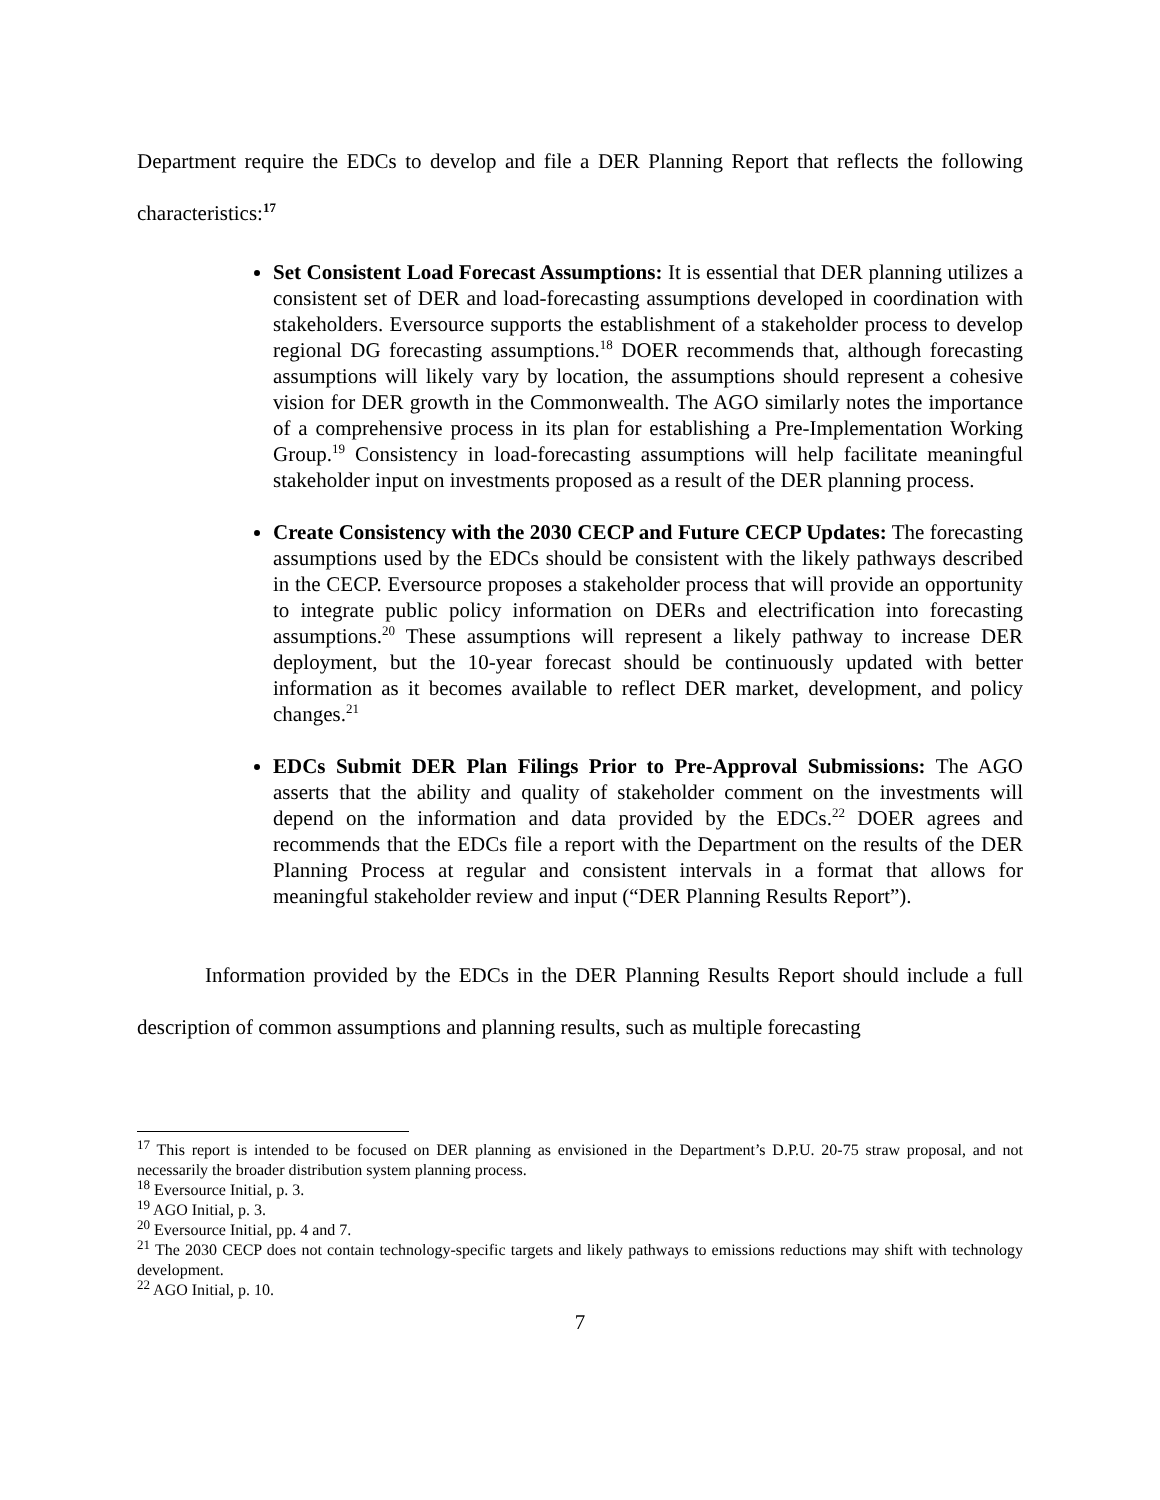Department require the EDCs to develop and file a DER Planning Report that reflects the following characteristics:<sup>17</sup>
Set Consistent Load Forecast Assumptions: It is essential that DER planning utilizes a consistent set of DER and load-forecasting assumptions developed in coordination with stakeholders. Eversource supports the establishment of a stakeholder process to develop regional DG forecasting assumptions.<sup>18</sup> DOER recommends that, although forecasting assumptions will likely vary by location, the assumptions should represent a cohesive vision for DER growth in the Commonwealth. The AGO similarly notes the importance of a comprehensive process in its plan for establishing a Pre-Implementation Working Group.<sup>19</sup> Consistency in load-forecasting assumptions will help facilitate meaningful stakeholder input on investments proposed as a result of the DER planning process.
Create Consistency with the 2030 CECP and Future CECP Updates: The forecasting assumptions used by the EDCs should be consistent with the likely pathways described in the CECP. Eversource proposes a stakeholder process that will provide an opportunity to integrate public policy information on DERs and electrification into forecasting assumptions.<sup>20</sup> These assumptions will represent a likely pathway to increase DER deployment, but the 10-year forecast should be continuously updated with better information as it becomes available to reflect DER market, development, and policy changes.<sup>21</sup>
EDCs Submit DER Plan Filings Prior to Pre-Approval Submissions: The AGO asserts that the ability and quality of stakeholder comment on the investments will depend on the information and data provided by the EDCs.<sup>22</sup> DOER agrees and recommends that the EDCs file a report with the Department on the results of the DER Planning Process at regular and consistent intervals in a format that allows for meaningful stakeholder review and input (“DER Planning Results Report”).
Information provided by the EDCs in the DER Planning Results Report should include a full description of common assumptions and planning results, such as multiple forecasting
<sup>17</sup> This report is intended to be focused on DER planning as envisioned in the Department’s D.P.U. 20-75 straw proposal, and not necessarily the broader distribution system planning process.
<sup>18</sup> Eversource Initial, p. 3.
<sup>19</sup> AGO Initial, p. 3.
<sup>20</sup> Eversource Initial, pp. 4 and 7.
<sup>21</sup> The 2030 CECP does not contain technology-specific targets and likely pathways to emissions reductions may shift with technology development.
<sup>22</sup> AGO Initial, p. 10.
7